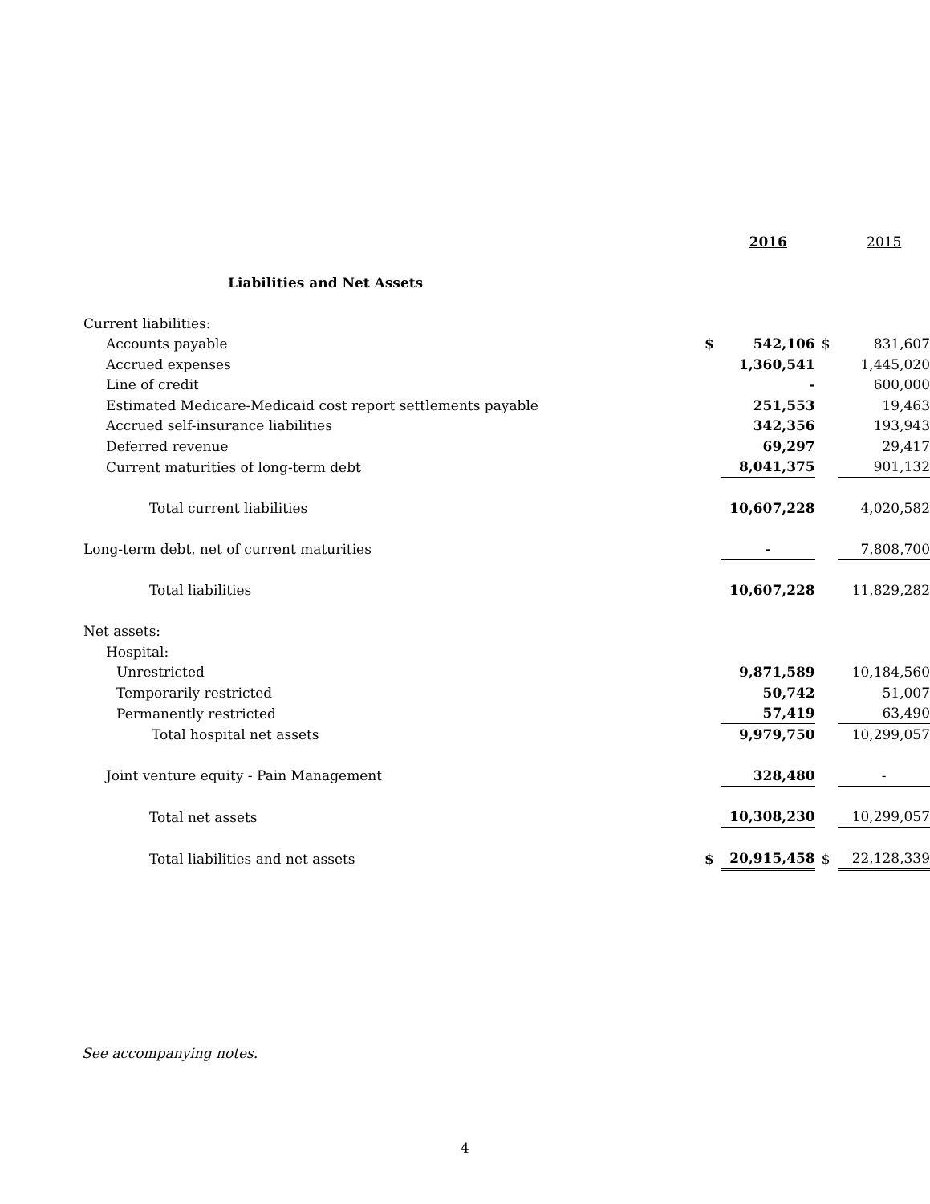| | | 2016 | | 2015 |
| --- | --- | --- | --- | --- |
| Liabilities and Net Assets | | | | |
| Current liabilities: | | | | |
| Accounts payable | $ | 542,106 | $ | 831,607 |
| Accrued expenses | | 1,360,541 | | 1,445,020 |
| Line of credit | | - | | 600,000 |
| Estimated Medicare-Medicaid cost report settlements payable | | 251,553 | | 19,463 |
| Accrued self-insurance liabilities | | 342,356 | | 193,943 |
| Deferred revenue | | 69,297 | | 29,417 |
| Current maturities of long-term debt | | 8,041,375 | | 901,132 |
| Total current liabilities | | 10,607,228 | | 4,020,582 |
| Long-term debt, net of current maturities | | - | | 7,808,700 |
| Total liabilities | | 10,607,228 | | 11,829,282 |
| Net assets: | | | | |
| Hospital: | | | | |
| Unrestricted | | 9,871,589 | | 10,184,560 |
| Temporarily restricted | | 50,742 | | 51,007 |
| Permanently restricted | | 57,419 | | 63,490 |
| Total hospital net assets | | 9,979,750 | | 10,299,057 |
| Joint venture equity - Pain Management | | 328,480 | | - |
| Total net assets | | 10,308,230 | | 10,299,057 |
| Total liabilities and net assets | $ | 20,915,458 | $ | 22,128,339 |
See accompanying notes.
4